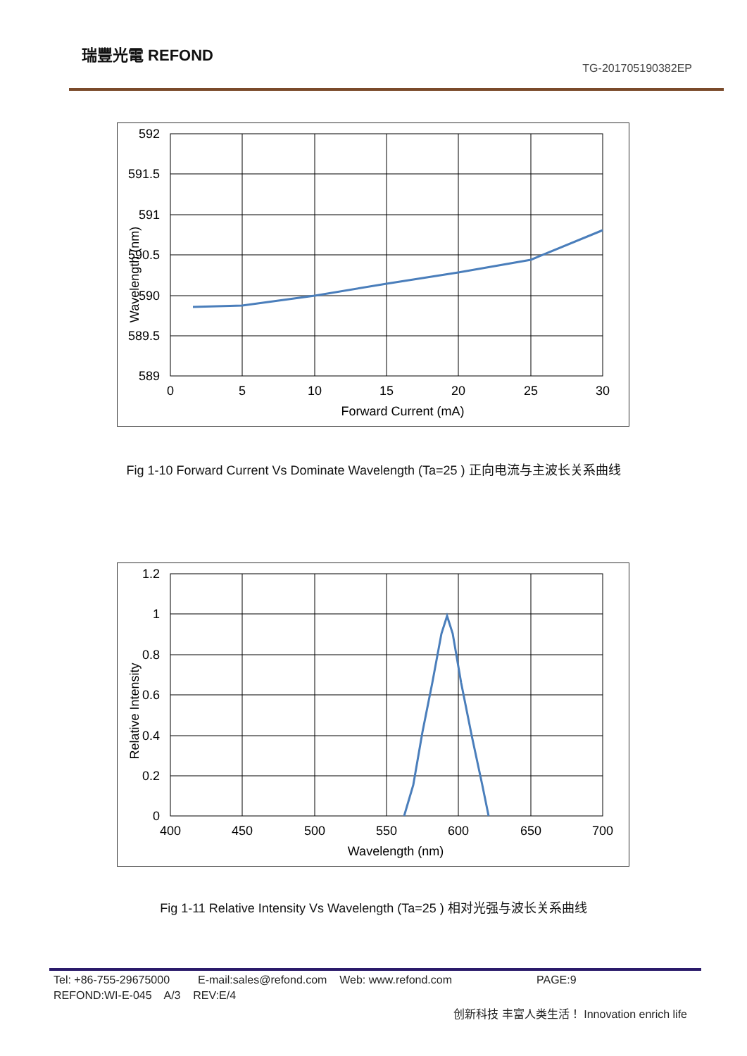瑞豐光電 REFOND
TG-201705190382EP
592
591.5
591
590.5
590
589.5
589
0
5
10
15
20
25
30
Forward Current (mA)
Wavelength (nm)
Fig 1-10 Forward Current Vs Dominate Wavelength (Ta=25 ) 正向电流与主波长关系曲线
1.2
1
0.8
0.6
0.4
0.2
0
400
450
500
550
600
650
700
Wavelength (nm)
Relative Intensity
Fig 1-11 Relative Intensity Vs Wavelength (Ta=25 ) 相对光强与波长关系曲线
Tel: +86-755-29675000 E-mail:sales@refond.com Web: www.refond.com PAGE:9
REFOND:WI-E-045 A/3 REV:E/4
创新科技 丰富人类生活！ Innovation enrich life